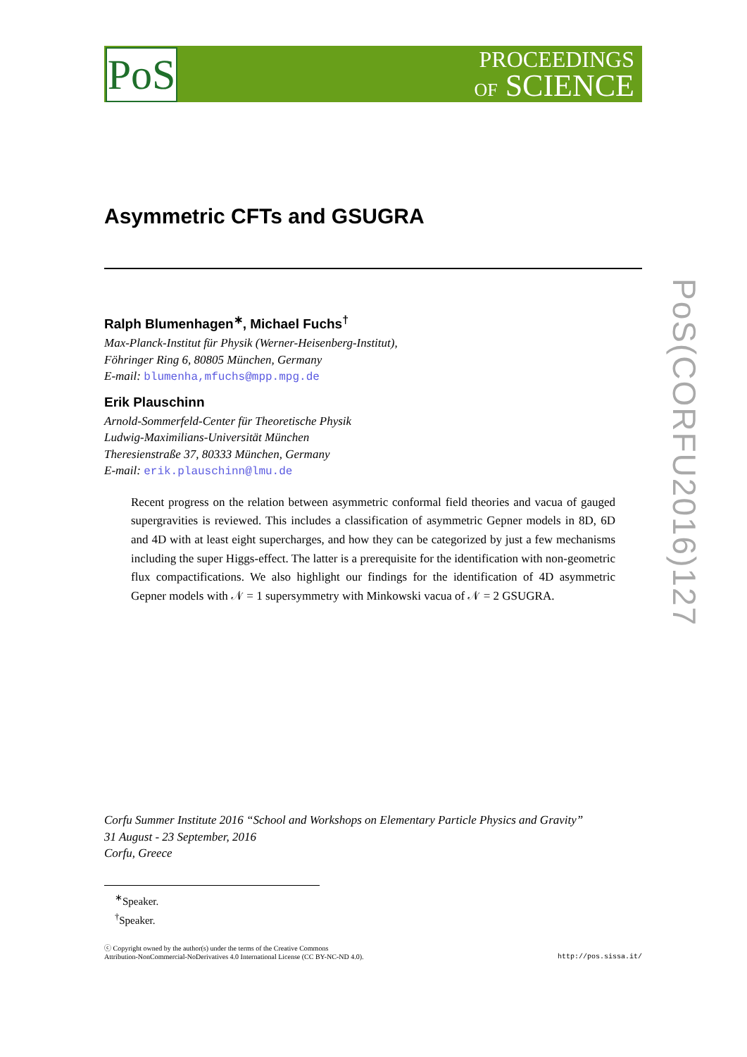PoS
PROCEEDINGS
OF SCIENCE
PoS(CORFU2016)127
Asymmetric CFTs and GSUGRA
Ralph Blumenhagen<sup>∗</sup>, Michael Fuchs<sup>†</sup>
Max-Planck-Institut für Physik (Werner-Heisenberg-Institut),
Föhringer Ring 6, 80805 München, Germany
E-mail: blumenha,mfuchs@mpp.mpg.de
Erik Plauschinn
Arnold-Sommerfeld-Center für Theoretische Physik
Ludwig-Maximilians-Universität München
Theresienstraße 37, 80333 München, Germany
E-mail: erik.plauschinn@lmu.de
Recent progress on the relation between asymmetric conformal field theories and vacua of gauged supergravities is reviewed. This includes a classification of asymmetric Gepner models in 8D, 6D and 4D with at least eight supercharges, and how they can be categorized by just a few mechanisms including the super Higgs-effect. The latter is a prerequisite for the identification with non-geometric flux compactifications. We also highlight our findings for the identification of 4D asymmetric Gepner models with 𝒩 = 1 supersymmetry with Minkowski vacua of 𝒩 = 2 GSUGRA.
Corfu Summer Institute 2016 “School and Workshops on Elementary Particle Physics and Gravity”
31 August - 23 September, 2016
Corfu, Greece
<sup>∗</sup>Speaker.
<sup>†</sup> Speaker.
ⓒ Copyright owned by the author(s) under the terms of the Creative Commons
Attribution-NonCommercial-NoDerivatives 4.0 International License (CC BY-NC-ND 4.0).
http://pos.sissa.it/